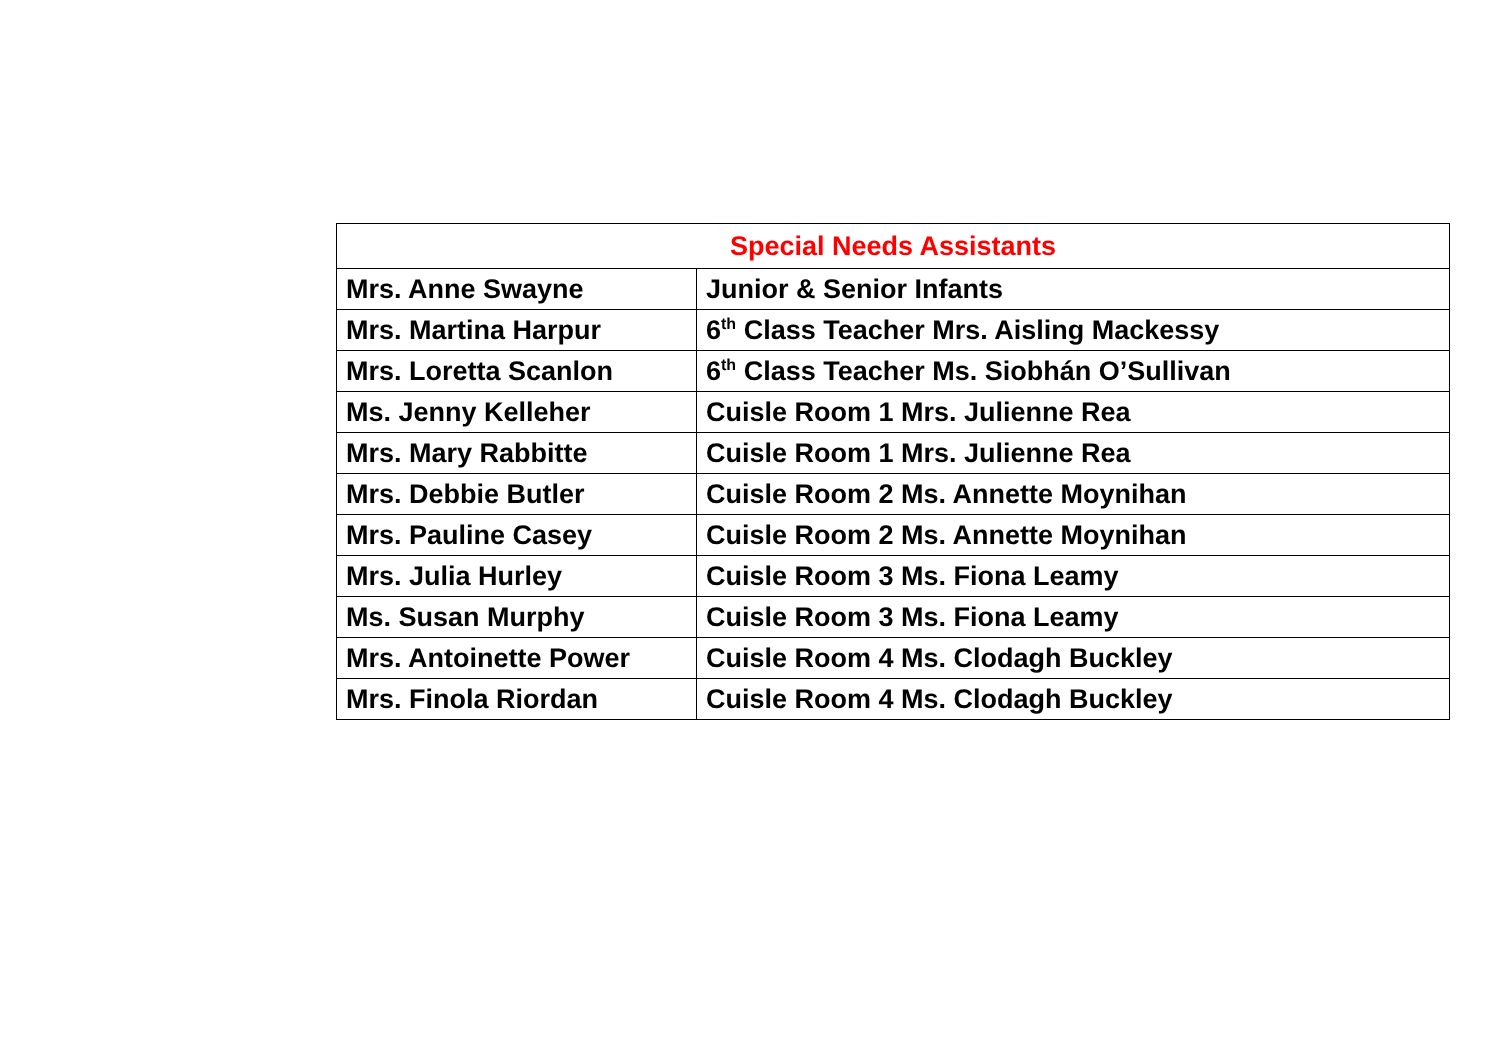| Special Needs Assistants | |
| --- | --- |
| Mrs. Anne Swayne | Junior & Senior Infants |
| Mrs. Martina Harpur | 6<sup>th</sup> Class Teacher Mrs. Aisling Mackessy |
| Mrs. Loretta Scanlon | 6<sup>th</sup> Class Teacher Ms. Siobhán O’Sullivan |
| Ms. Jenny Kelleher | Cuisle Room 1 Mrs. Julienne Rea |
| Mrs. Mary Rabbitte | Cuisle Room 1 Mrs. Julienne Rea |
| Mrs. Debbie Butler | Cuisle Room 2 Ms. Annette Moynihan |
| Mrs. Pauline Casey | Cuisle Room 2 Ms. Annette Moynihan |
| Mrs. Julia Hurley | Cuisle Room 3 Ms. Fiona Leamy |
| Ms. Susan Murphy | Cuisle Room 3 Ms. Fiona Leamy |
| Mrs. Antoinette Power | Cuisle Room 4 Ms. Clodagh Buckley |
| Mrs. Finola Riordan | Cuisle Room 4 Ms. Clodagh Buckley |